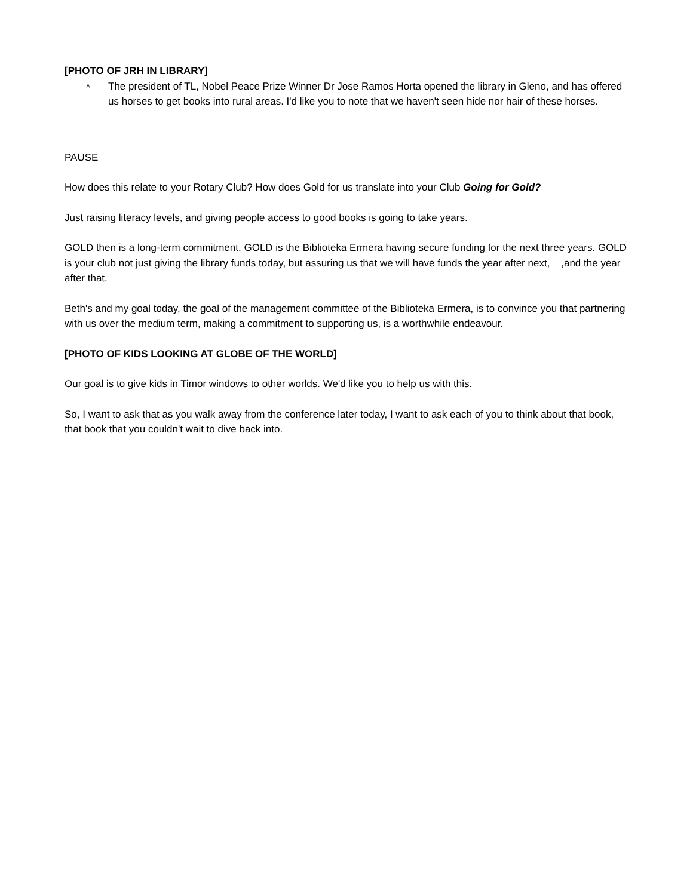[PHOTO OF JRH IN LIBRARY]
˄
The president of TL, Nobel Peace Prize Winner Dr Jose Ramos Horta opened the library in Gleno, and has offered us horses to get books into rural areas. I'd like you to note that we haven't seen hide nor hair of these horses.
PAUSE
How does this relate to your Rotary Club? How does Gold for us translate into your Club Going for Gold?
Just raising literacy levels, and giving people access to good books is going to take years.
GOLD then is a long-term commitment. GOLD is the Biblioteka Ermera having secure funding for the next three years. GOLD is your club not just giving the library funds today, but assuring us that we will have funds the year after next, ,and the year after that.
Beth's and my goal today, the goal of the management committee of the Biblioteka Ermera, is to convince you that partnering with us over the medium term, making a commitment to supporting us, is a worthwhile endeavour.
[PHOTO OF KIDS LOOKING AT GLOBE OF THE WORLD]
Our goal is to give kids in Timor windows to other worlds. We'd like you to help us with this.
So, I want to ask that as you walk away from the conference later today, I want to ask each of you to think about that book, that book that you couldn't wait to dive back into.